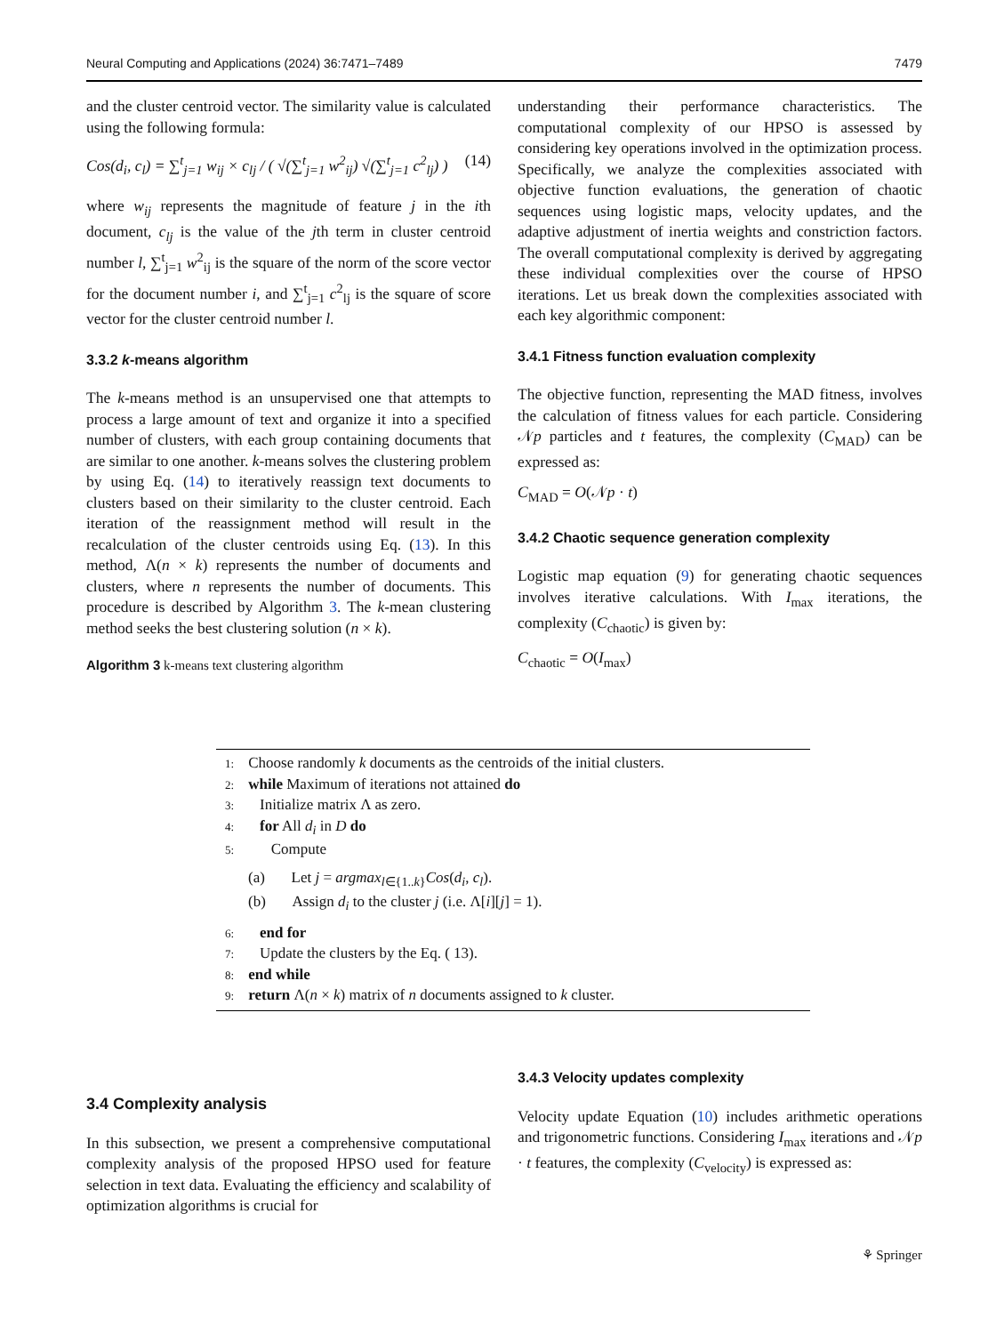Neural Computing and Applications (2024) 36:7471–7489 7479
and the cluster centroid vector. The similarity value is calculated using the following formula:
Cos(d<sub>i</sub>, c<sub>l</sub>) = ∑<sup>t</sup><sub>j=1</sub> w<sub>ij</sub> × c<sub>lj</sub> / ( √(∑<sup>t</sup><sub>j=1</sub> w<sup>2</sup><sub>ij</sub>) √(∑<sup>t</sup><sub>j=1</sub> c<sup>2</sup><sub>lj</sub>) ) (14)
where w<sub>ij</sub> represents the magnitude of feature j in the ith document, c<sub>lj</sub> is the value of the jth term in cluster centroid number l, ∑<sup>t</sup><sub>j=1</sub> w<sup>2</sup><sub>ij</sub> is the square of the norm of the score vector for the document number i, and ∑<sup>t</sup><sub>j=1</sub> c<sup>2</sup><sub>lj</sub> is the square of score vector for the cluster centroid number l.
3.3.2 k-means algorithm
The k-means method is an unsupervised one that attempts to process a large amount of text and organize it into a specified number of clusters, with each group containing documents that are similar to one another. k-means solves the clustering problem by using Eq. (14) to iteratively reassign text documents to clusters based on their similarity to the cluster centroid. Each iteration of the reassignment method will result in the recalculation of the cluster centroids using Eq. (13). In this method, Λ(n × k) represents the number of documents and clusters, where n represents the number of documents. This procedure is described by Algorithm 3. The k-mean clustering method seeks the best clustering solution (n × k).
Algorithm 3 k-means text clustering algorithm
understanding their performance characteristics. The computational complexity of our HPSO is assessed by considering key operations involved in the optimization process. Specifically, we analyze the complexities associated with objective function evaluations, the generation of chaotic sequences using logistic maps, velocity updates, and the adaptive adjustment of inertia weights and constriction factors. The overall computational complexity is derived by aggregating these individual complexities over the course of HPSO iterations. Let us break down the complexities associated with each key algorithmic component:
3.4.1 Fitness function evaluation complexity
The objective function, representing the MAD fitness, involves the calculation of fitness values for each particle. Considering 𝒩p particles and t features, the complexity (C<sub>MAD</sub>) can be expressed as:
C<sub>MAD</sub> = O(𝒩p · t)
3.4.2 Chaotic sequence generation complexity
Logistic map equation (9) for generating chaotic sequences involves iterative calculations. With I<sub>max</sub> iterations, the complexity (C<sub>chaotic</sub>) is given by:
C<sub>chaotic</sub> = O(I<sub>max</sub>)
1: Choose randomly k documents as the centroids of the initial clusters.
2: while Maximum of iterations not attained do
3: Initialize matrix Λ as zero.
4: for All d<sub>i</sub> in D do
5: Compute
(a) Let j = argmax<sub>l∈{1..k}</sub>Cos(d<sub>i</sub>, c<sub>l</sub>).
(b) Assign d<sub>i</sub> to the cluster j (i.e. Λ[i][j] = 1).
6: end for
7: Update the clusters by the Eq. ( 13).
8: end while
9: return Λ(n × k) matrix of n documents assigned to k cluster.
3.4 Complexity analysis
In this subsection, we present a comprehensive computational complexity analysis of the proposed HPSO used for feature selection in text data. Evaluating the efficiency and scalability of optimization algorithms is crucial for
3.4.3 Velocity updates complexity
Velocity update Equation (10) includes arithmetic operations and trigonometric functions. Considering I<sub>max</sub> iterations and 𝒩p · t features, the complexity (C<sub>velocity</sub>) is expressed as:
⚘ Springer